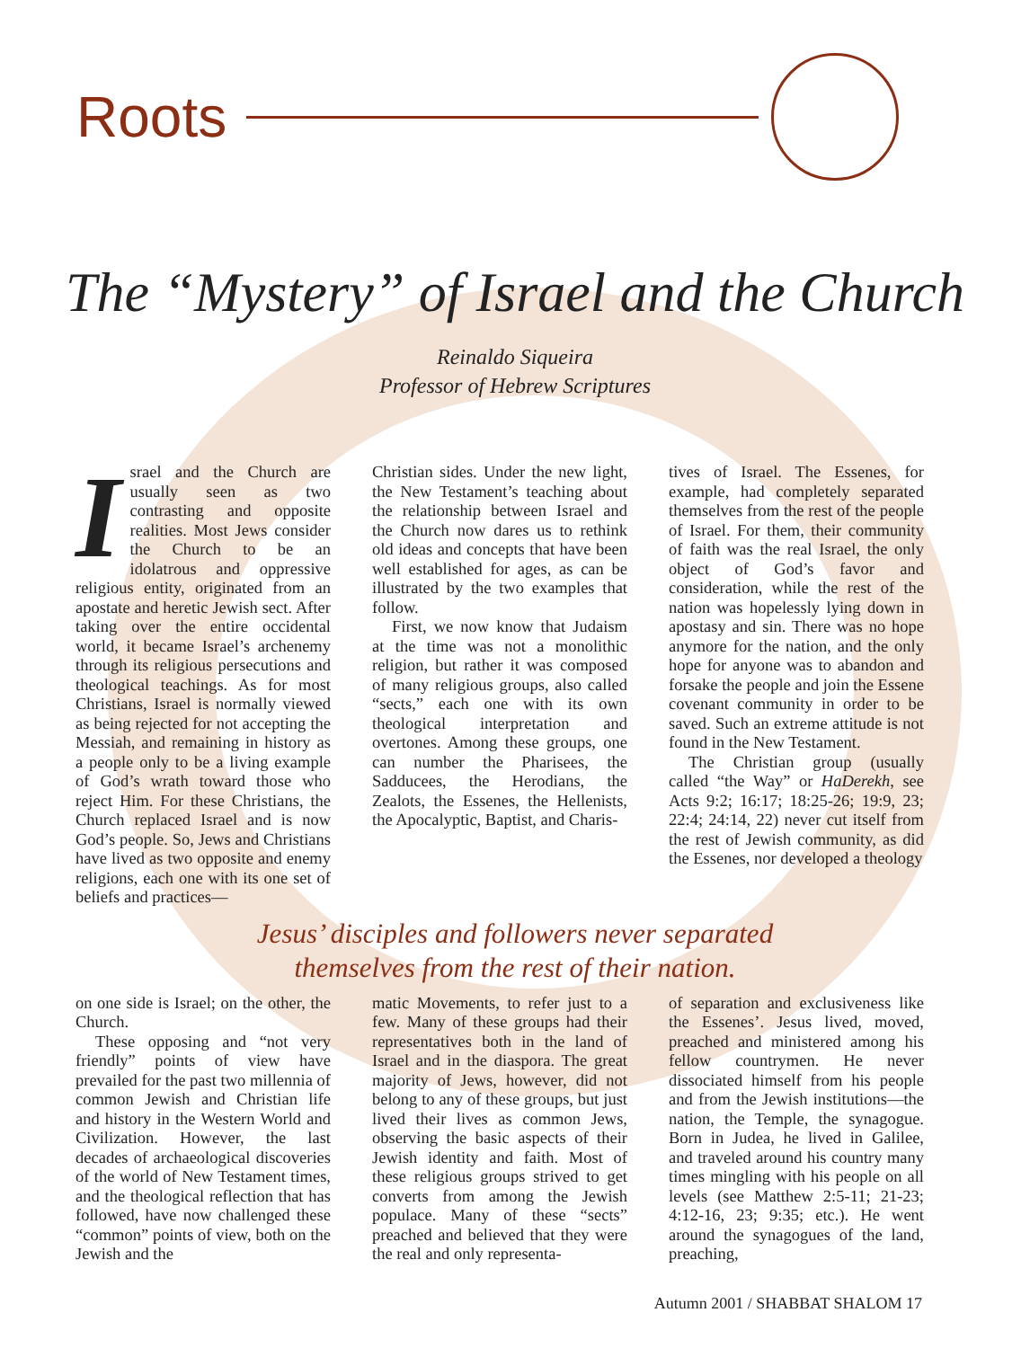Roots
The “Mystery” of Israel and the Church
Reinaldo Siqueira
Professor of Hebrew Scriptures
Israel and the Church are usually seen as two contrasting and opposite realities. Most Jews consider the Church to be an idolatrous and oppressive religious entity, originated from an apostate and heretic Jewish sect. After taking over the entire occidental world, it became Israel’s archenemy through its religious persecutions and theological teachings. As for most Christians, Israel is normally viewed as being rejected for not accepting the Messiah, and remaining in history as a people only to be a living example of God’s wrath toward those who reject Him. For these Christians, the Church replaced Israel and is now God’s people. So, Jews and Christians have lived as two opposite and enemy religions, each one with its one set of beliefs and practices—
Christian sides. Under the new light, the New Testament’s teaching about the relationship between Israel and the Church now dares us to rethink old ideas and concepts that have been well established for ages, as can be illustrated by the two examples that follow.
First, we now know that Judaism at the time was not a monolithic religion, but rather it was composed of many religious groups, also called “sects,” each one with its own theological interpretation and overtones. Among these groups, one can number the Pharisees, the Sadducees, the Herodians, the Zealots, the Essenes, the Hellenists, the Apocalyptic, Baptist, and Charis-
tives of Israel. The Essenes, for example, had completely separated themselves from the rest of the people of Israel. For them, their community of faith was the real Israel, the only object of God’s favor and consideration, while the rest of the nation was hopelessly lying down in apostasy and sin. There was no hope anymore for the nation, and the only hope for anyone was to abandon and forsake the people and join the Essene covenant community in order to be saved. Such an extreme attitude is not found in the New Testament.
The Christian group (usually called “the Way” or HaDerekh, see Acts 9:2; 16:17; 18:25-26; 19:9, 23; 22:4; 24:14, 22) never cut itself from the rest of Jewish community, as did the Essenes, nor developed a theology
Jesus’ disciples and followers never separated
themselves from the rest of their nation.
on one side is Israel; on the other, the Church.
These opposing and “not very friendly” points of view have prevailed for the past two millennia of common Jewish and Christian life and history in the Western World and Civilization. However, the last decades of archaeological discoveries of the world of New Testament times, and the theological reflection that has followed, have now challenged these “common” points of view, both on the Jewish and the
matic Movements, to refer just to a few. Many of these groups had their representatives both in the land of Israel and in the diaspora. The great majority of Jews, however, did not belong to any of these groups, but just lived their lives as common Jews, observing the basic aspects of their Jewish identity and faith. Most of these religious groups strived to get converts from among the Jewish populace. Many of these “sects” preached and believed that they were the real and only representa-
of separation and exclusiveness like the Essenes’. Jesus lived, moved, preached and ministered among his fellow countrymen. He never dissociated himself from his people and from the Jewish institutions—the nation, the Temple, the synagogue. Born in Judea, he lived in Galilee, and traveled around his country many times mingling with his people on all levels (see Matthew 2:5-11; 21-23; 4:12-16, 23; 9:35; etc.). He went around the synagogues of the land, preaching,
Autumn 2001 / SHABBAT SHALOM 17